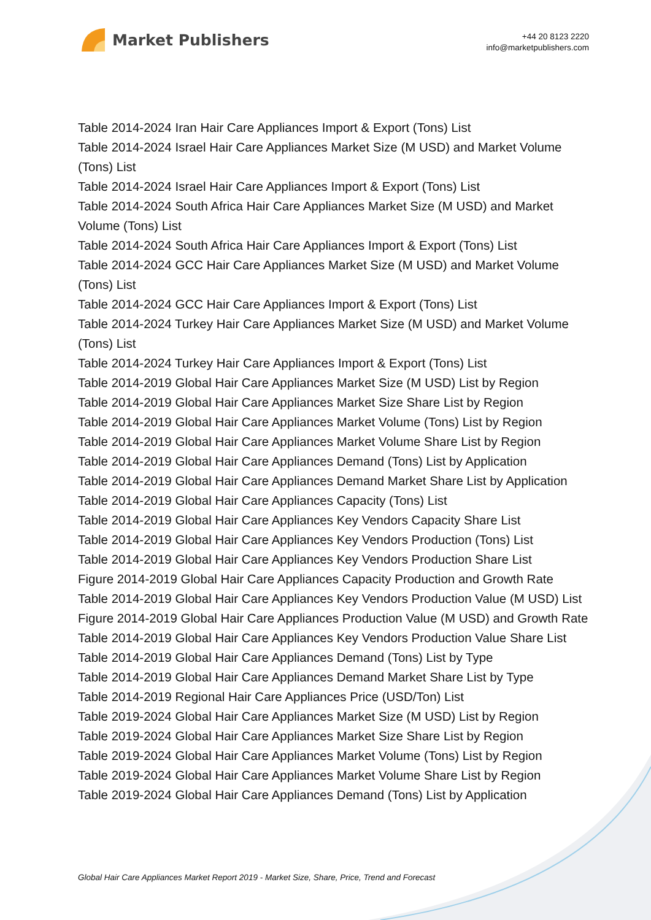Market Publishers
+44 20 8123 2220
info@marketpublishers.com
Table 2014-2024 Iran Hair Care Appliances Import & Export (Tons) List
Table 2014-2024 Israel Hair Care Appliances Market Size (M USD) and Market Volume (Tons) List
Table 2014-2024 Israel Hair Care Appliances Import & Export (Tons) List
Table 2014-2024 South Africa Hair Care Appliances Market Size (M USD) and Market Volume (Tons) List
Table 2014-2024 South Africa Hair Care Appliances Import & Export (Tons) List
Table 2014-2024 GCC Hair Care Appliances Market Size (M USD) and Market Volume (Tons) List
Table 2014-2024 GCC Hair Care Appliances Import & Export (Tons) List
Table 2014-2024 Turkey Hair Care Appliances Market Size (M USD) and Market Volume (Tons) List
Table 2014-2024 Turkey Hair Care Appliances Import & Export (Tons) List
Table 2014-2019 Global Hair Care Appliances Market Size (M USD) List by Region
Table 2014-2019 Global Hair Care Appliances Market Size Share List by Region
Table 2014-2019 Global Hair Care Appliances Market Volume (Tons) List by Region
Table 2014-2019 Global Hair Care Appliances Market Volume Share List by Region
Table 2014-2019 Global Hair Care Appliances Demand (Tons) List by Application
Table 2014-2019 Global Hair Care Appliances Demand Market Share List by Application
Table 2014-2019 Global Hair Care Appliances Capacity (Tons) List
Table 2014-2019 Global Hair Care Appliances Key Vendors Capacity Share List
Table 2014-2019 Global Hair Care Appliances Key Vendors Production (Tons) List
Table 2014-2019 Global Hair Care Appliances Key Vendors Production Share List
Figure 2014-2019 Global Hair Care Appliances Capacity Production and Growth Rate
Table 2014-2019 Global Hair Care Appliances Key Vendors Production Value (M USD) List
Figure 2014-2019 Global Hair Care Appliances Production Value (M USD) and Growth Rate
Table 2014-2019 Global Hair Care Appliances Key Vendors Production Value Share List
Table 2014-2019 Global Hair Care Appliances Demand (Tons) List by Type
Table 2014-2019 Global Hair Care Appliances Demand Market Share List by Type
Table 2014-2019 Regional Hair Care Appliances Price (USD/Ton) List
Table 2019-2024 Global Hair Care Appliances Market Size (M USD) List by Region
Table 2019-2024 Global Hair Care Appliances Market Size Share List by Region
Table 2019-2024 Global Hair Care Appliances Market Volume (Tons) List by Region
Table 2019-2024 Global Hair Care Appliances Market Volume Share List by Region
Table 2019-2024 Global Hair Care Appliances Demand (Tons) List by Application
Global Hair Care Appliances Market Report 2019 - Market Size, Share, Price, Trend and Forecast